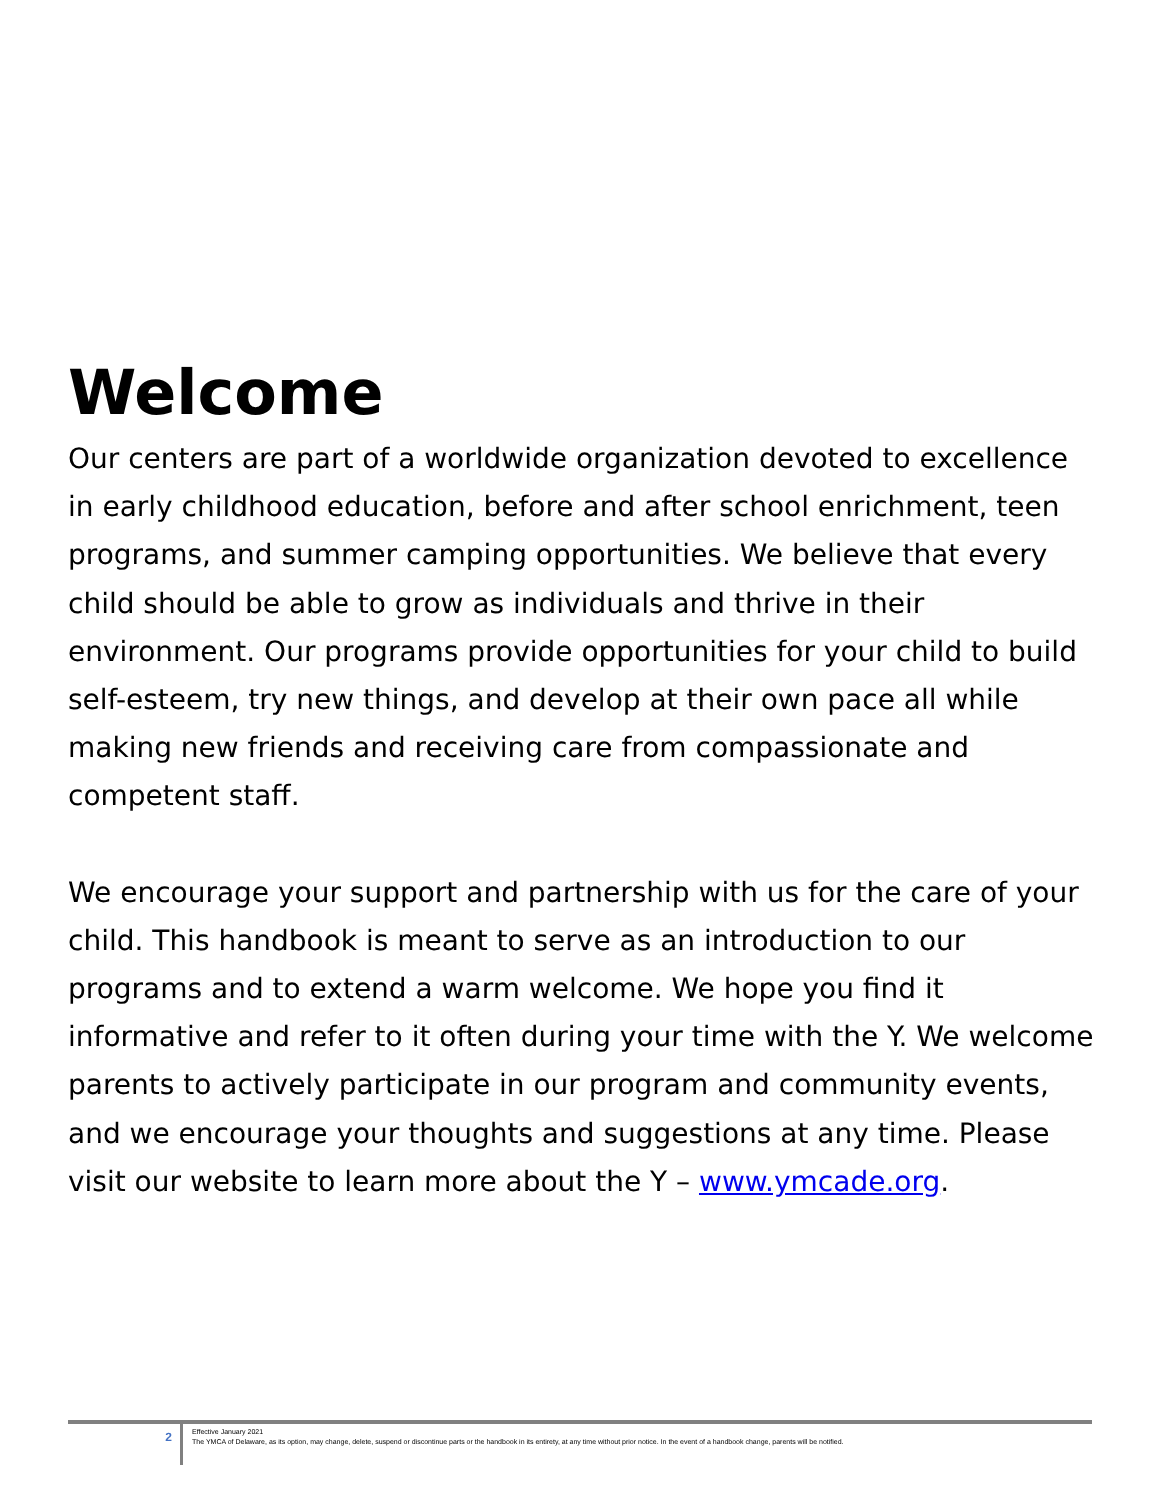Welcome
Our centers are part of a worldwide organization devoted to excellence in early childhood education, before and after school enrichment, teen programs, and summer camping opportunities. We believe that every child should be able to grow as individuals and thrive in their environment. Our programs provide opportunities for your child to build self-esteem, try new things, and develop at their own pace all while making new friends and receiving care from compassionate and competent staff.
We encourage your support and partnership with us for the care of your child. This handbook is meant to serve as an introduction to our programs and to extend a warm welcome. We hope you find it informative and refer to it often during your time with the Y. We welcome parents to actively participate in our program and community events, and we encourage your thoughts and suggestions at any time. Please visit our website to learn more about the Y – www.ymcade.org.
2
Effective January 2021
The YMCA of Delaware, as its option, may change, delete, suspend or discontinue parts or the handbook in its entirety, at any time without prior notice. In the event of a handbook change, parents will be notified.